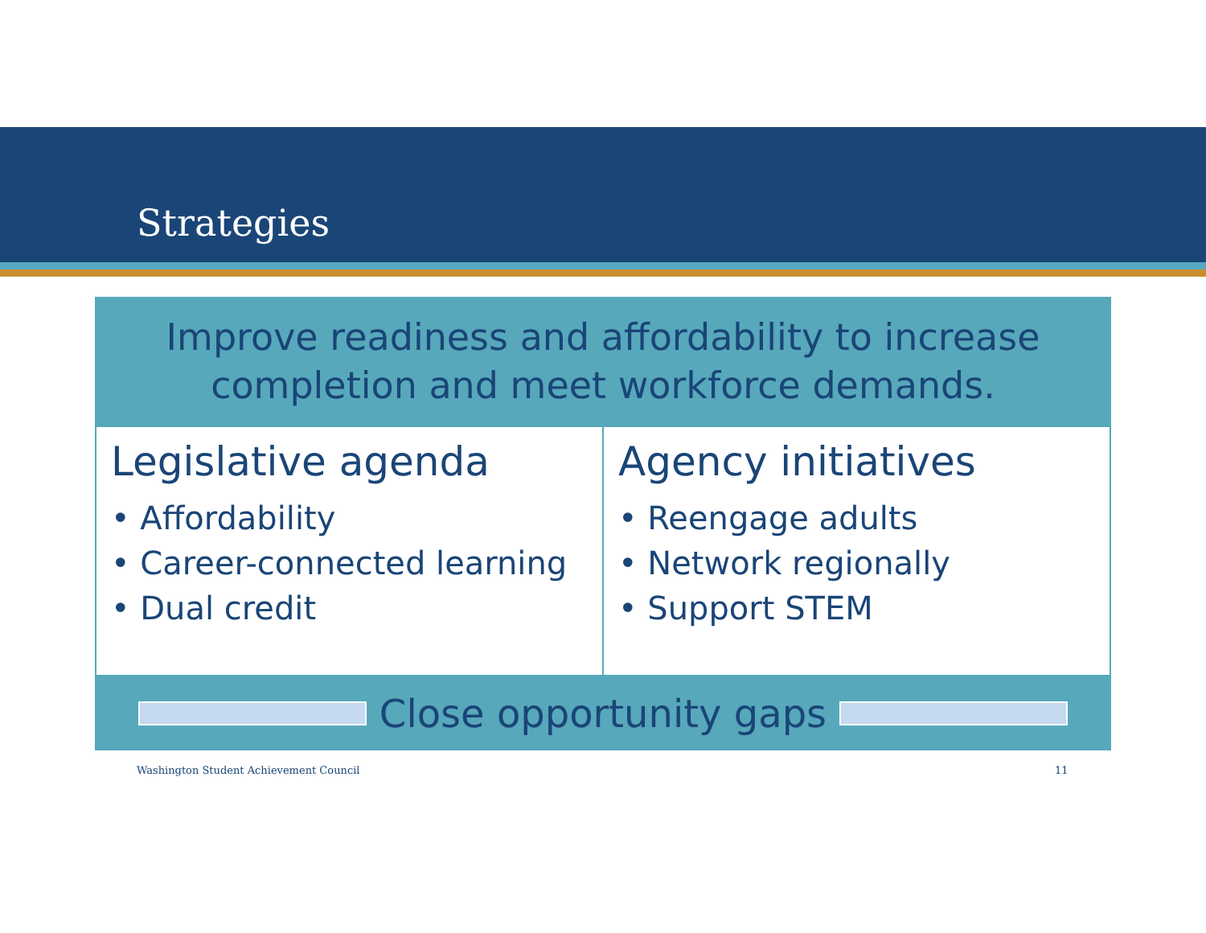Strategies
Improve readiness and affordability to increase completion and meet workforce demands.
Legislative agenda
• Affordability
• Career-connected learning
• Dual credit
Agency initiatives
• Reengage adults
• Network regionally
• Support STEM
Close opportunity gaps
Washington Student Achievement Council
11